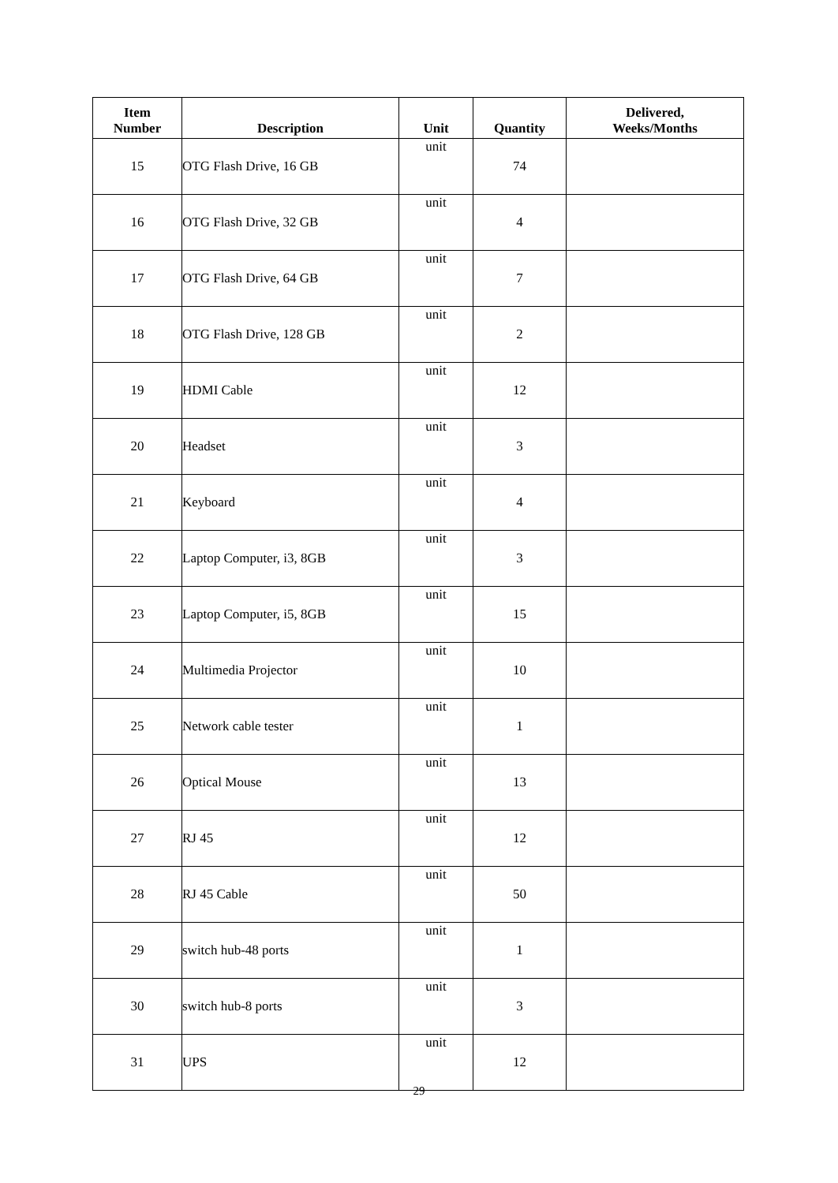| Item Number | Description | Unit | Quantity | Delivered, Weeks/Months |
| --- | --- | --- | --- | --- |
| 15 | OTG Flash Drive, 16 GB | unit | 74 | |
| 16 | OTG Flash Drive, 32 GB | unit | 4 | |
| 17 | OTG Flash Drive, 64 GB | unit | 7 | |
| 18 | OTG Flash Drive, 128 GB | unit | 2 | |
| 19 | HDMI Cable | unit | 12 | |
| 20 | Headset | unit | 3 | |
| 21 | Keyboard | unit | 4 | |
| 22 | Laptop Computer, i3, 8GB | unit | 3 | |
| 23 | Laptop Computer, i5, 8GB | unit | 15 | |
| 24 | Multimedia Projector | unit | 10 | |
| 25 | Network cable tester | unit | 1 | |
| 26 | Optical Mouse | unit | 13 | |
| 27 | RJ 45 | unit | 12 | |
| 28 | RJ 45 Cable | unit | 50 | |
| 29 | switch hub-48 ports | unit | 1 | |
| 30 | switch hub-8 ports | unit | 3 | |
| 31 | UPS | unit | 12 | |
29